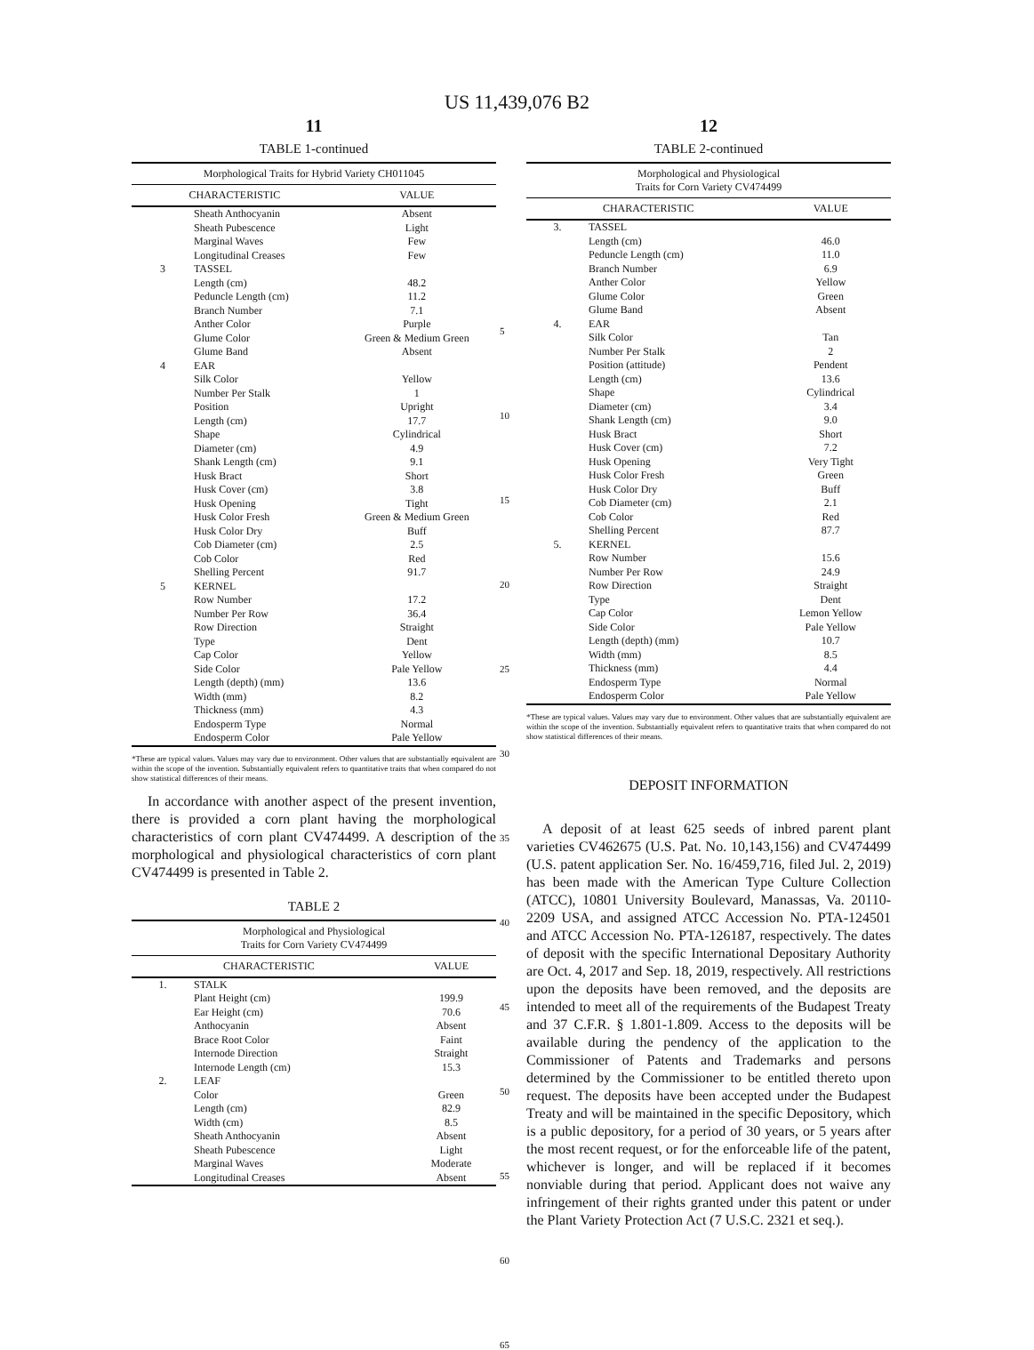US 11,439,076 B2
11
TABLE 1-continued
| Morphological Traits for Hybrid Variety CH011045 | | |
| --- | --- | --- |
| CHARACTERISTIC | | VALUE |
| | Sheath Anthocyanin | Absent |
| | Sheath Pubescence | Light |
| | Marginal Waves | Few |
| | Longitudinal Creases | Few |
| 3 | TASSEL | |
| | Length (cm) | 48.2 |
| | Peduncle Length (cm) | 11.2 |
| | Branch Number | 7.1 |
| | Anther Color | Purple |
| | Glume Color | Green & Medium Green |
| | Glume Band | Absent |
| 4 | EAR | |
| | Silk Color | Yellow |
| | Number Per Stalk | 1 |
| | Position | Upright |
| | Length (cm) | 17.7 |
| | Shape | Cylindrical |
| | Diameter (cm) | 4.9 |
| | Shank Length (cm) | 9.1 |
| | Husk Bract | Short |
| | Husk Cover (cm) | 3.8 |
| | Husk Opening | Tight |
| | Husk Color Fresh | Green & Medium Green |
| | Husk Color Dry | Buff |
| | Cob Diameter (cm) | 2.5 |
| | Cob Color | Red |
| | Shelling Percent | 91.7 |
| 5 | KERNEL | |
| | Row Number | 17.2 |
| | Number Per Row | 36.4 |
| | Row Direction | Straight |
| | Type | Dent |
| | Cap Color | Yellow |
| | Side Color | Pale Yellow |
| | Length (depth) (mm) | 13.6 |
| | Width (mm) | 8.2 |
| | Thickness (mm) | 4.3 |
| | Endosperm Type | Normal |
| | Endosperm Color | Pale Yellow |
*These are typical values. Values may vary due to environment. Other values that are substantially equivalent are within the scope of the invention. Substantially equivalent refers to quantitative traits that when compared do not show statistical differences of their means.
In accordance with another aspect of the present invention, there is provided a corn plant having the morphological characteristics of corn plant CV474499. A description of the morphological and physiological characteristics of corn plant CV474499 is presented in Table 2.
TABLE 2
| Morphological and Physiological Traits for Corn Variety CV474499 | | |
| --- | --- | --- |
| CHARACTERISTIC | | VALUE |
| 1. | STALK | |
| | Plant Height (cm) | 199.9 |
| | Ear Height (cm) | 70.6 |
| | Anthocyanin | Absent |
| | Brace Root Color | Faint |
| | Internode Direction | Straight |
| | Internode Length (cm) | 15.3 |
| 2. | LEAF | |
| | Color | Green |
| | Length (cm) | 82.9 |
| | Width (cm) | 8.5 |
| | Sheath Anthocyanin | Absent |
| | Sheath Pubescence | Light |
| | Marginal Waves | Moderate |
| | Longitudinal Creases | Absent |
5
10
15
20
25
30
35
40
45
50
55
60
65
12
TABLE 2-continued
| Morphological and Physiological Traits for Corn Variety CV474499 | | |
| --- | --- | --- |
| CHARACTERISTIC | | VALUE |
| 3. | TASSEL | |
| | Length (cm) | 46.0 |
| | Peduncle Length (cm) | 11.0 |
| | Branch Number | 6.9 |
| | Anther Color | Yellow |
| | Glume Color | Green |
| | Glume Band | Absent |
| 4. | EAR | |
| | Silk Color | Tan |
| | Number Per Stalk | 2 |
| | Position (attitude) | Pendent |
| | Length (cm) | 13.6 |
| | Shape | Cylindrical |
| | Diameter (cm) | 3.4 |
| | Shank Length (cm) | 9.0 |
| | Husk Bract | Short |
| | Husk Cover (cm) | 7.2 |
| | Husk Opening | Very Tight |
| | Husk Color Fresh | Green |
| | Husk Color Dry | Buff |
| | Cob Diameter (cm) | 2.1 |
| | Cob Color | Red |
| | Shelling Percent | 87.7 |
| 5. | KERNEL | |
| | Row Number | 15.6 |
| | Number Per Row | 24.9 |
| | Row Direction | Straight |
| | Type | Dent |
| | Cap Color | Lemon Yellow |
| | Side Color | Pale Yellow |
| | Length (depth) (mm) | 10.7 |
| | Width (mm) | 8.5 |
| | Thickness (mm) | 4.4 |
| | Endosperm Type | Normal |
| | Endosperm Color | Pale Yellow |
*These are typical values. Values may vary due to environment. Other values that are substantially equivalent are within the scope of the invention. Substantially equivalent refers to quantitative traits that when compared do not show statistical differences of their means.
DEPOSIT INFORMATION
A deposit of at least 625 seeds of inbred parent plant varieties CV462675 (U.S. Pat. No. 10,143,156) and CV474499 (U.S. patent application Ser. No. 16/459,716, filed Jul. 2, 2019) has been made with the American Type Culture Collection (ATCC), 10801 University Boulevard, Manassas, Va. 20110-2209 USA, and assigned ATCC Accession No. PTA-124501 and ATCC Accession No. PTA-126187, respectively. The dates of deposit with the specific International Depositary Authority are Oct. 4, 2017 and Sep. 18, 2019, respectively. All restrictions upon the deposits have been removed, and the deposits are intended to meet all of the requirements of the Budapest Treaty and 37 C.F.R. § 1.801-1.809. Access to the deposits will be available during the pendency of the application to the Commissioner of Patents and Trademarks and persons determined by the Commissioner to be entitled thereto upon request. The deposits have been accepted under the Budapest Treaty and will be maintained in the specific Depository, which is a public depository, for a period of 30 years, or 5 years after the most recent request, or for the enforceable life of the patent, whichever is longer, and will be replaced if it becomes nonviable during that period. Applicant does not waive any infringement of their rights granted under this patent or under the Plant Variety Protection Act (7 U.S.C. 2321 et seq.).